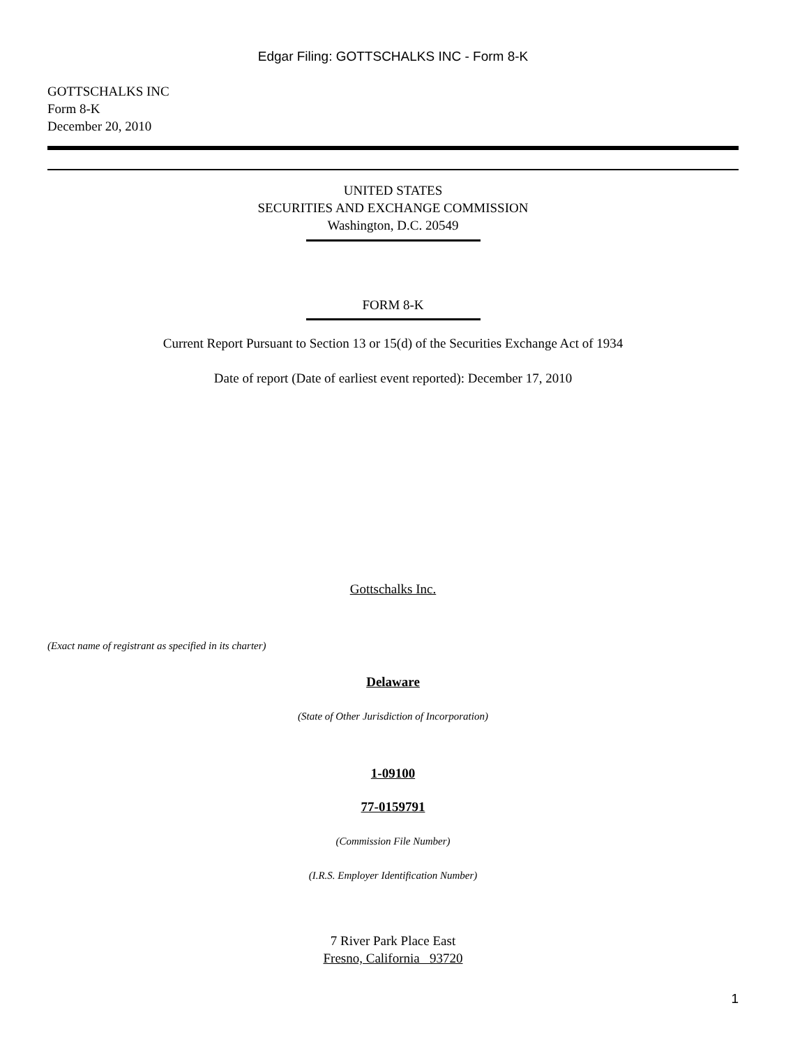Edgar Filing: GOTTSCHALKS INC - Form 8-K
GOTTSCHALKS INC
Form 8-K
December 20, 2010
UNITED STATES
SECURITIES AND EXCHANGE COMMISSION
Washington, D.C. 20549
FORM 8-K
Current Report Pursuant to Section 13 or 15(d) of the Securities Exchange Act of 1934
Date of report (Date of earliest event reported): December 17, 2010
Gottschalks Inc.
(Exact name of registrant as specified in its charter)
Delaware
(State of Other Jurisdiction of Incorporation)
1-09100
77-0159791
(Commission File Number)
(I.R.S. Employer Identification Number)
7 River Park Place East
Fresno, California 93720
1